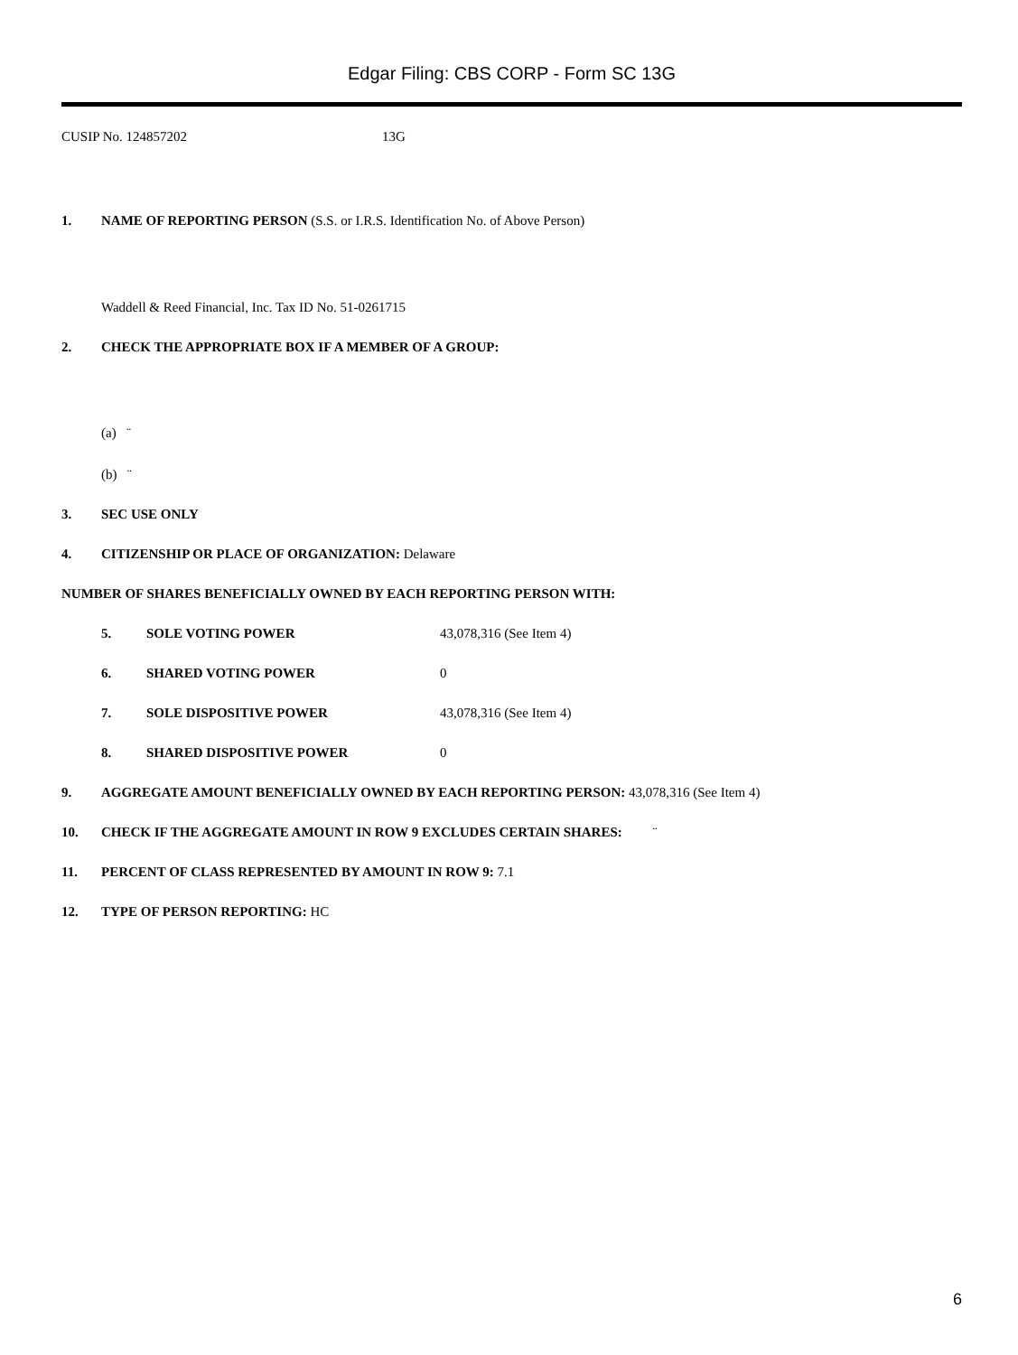Edgar Filing: CBS CORP - Form SC 13G
CUSIP No. 124857202 13G
1. NAME OF REPORTING PERSON (S.S. or I.R.S. Identification No. of Above Person)
Waddell & Reed Financial, Inc. Tax ID No. 51-0261715
2. CHECK THE APPROPRIATE BOX IF A MEMBER OF A GROUP:
(a) ¨
(b) ¨
3. SEC USE ONLY
4. CITIZENSHIP OR PLACE OF ORGANIZATION: Delaware
NUMBER OF SHARES BENEFICIALLY OWNED BY EACH REPORTING PERSON WITH:
5. SOLE VOTING POWER 43,078,316 (See Item 4)
6. SHARED VOTING POWER 0
7. SOLE DISPOSITIVE POWER 43,078,316 (See Item 4)
8. SHARED DISPOSITIVE POWER 0
9. AGGREGATE AMOUNT BENEFICIALLY OWNED BY EACH REPORTING PERSON: 43,078,316 (See Item 4)
10. CHECK IF THE AGGREGATE AMOUNT IN ROW 9 EXCLUDES CERTAIN SHARES: ¨
11. PERCENT OF CLASS REPRESENTED BY AMOUNT IN ROW 9: 7.1
12. TYPE OF PERSON REPORTING: HC
6